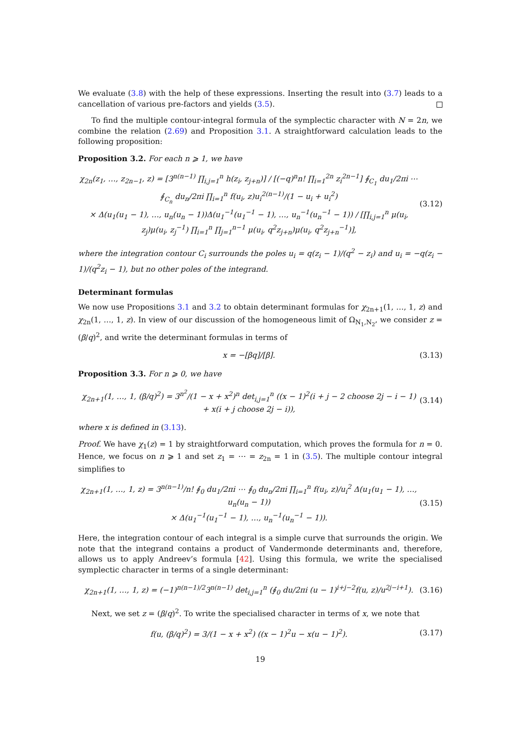We evaluate (3.8) with the help of these expressions. Inserting the result into (3.7) leads to a cancellation of various pre-factors and yields (3.5).
To find the multiple contour-integral formula of the symplectic character with N = 2n, we combine the relation (2.69) and Proposition 3.1. A straightforward calculation leads to the following proposition:
Proposition 3.2. For each n ⩾ 1, we have
χ<sub>2n</sub>(z<sub>1</sub>, …, z<sub>2n−1</sub>, z) = [3<sup>n(n−1)</sup> ∏<sub>i,j=1</sub><sup>n</sup> h(z<sub>i</sub>, z<sub>j+n</sub>)] / [(−q)<sup>n</sup>n! ∏<sub>i=1</sub><sup>2n</sup> z<sub>i</sub><sup>2n−1</sup>] ∮<sub>C<sub>1</sub></sub> du<sub>1</sub>/2πi ⋯ ∮<sub>C<sub>n</sub></sub> du<sub>n</sub>/2πi ∏<sub>i=1</sub><sup>n</sup> f(u<sub>i</sub>, z)u<sub>i</sub><sup>2(n−1)</sup>/(1 − u<sub>i</sub> + u<sub>i</sub><sup>2</sup>)
× Δ(u<sub>1</sub>(u<sub>1</sub> − 1), …, u<sub>n</sub>(u<sub>n</sub> − 1))Δ(u<sub>1</sub><sup>−1</sup>(u<sub>1</sub><sup>−1</sup> − 1), …, u<sub>n</sub><sup>−1</sup>(u<sub>n</sub><sup>−1</sup> − 1)) / [∏<sub>i,j=1</sub><sup>n</sup> μ(u<sub>i</sub>, z<sub>j</sub>)μ(u<sub>i</sub>, z<sub>j</sub><sup>−1</sup>) ∏<sub>i=1</sub><sup>n</sup> ∏<sub>j=1</sub><sup>n−1</sup> μ(u<sub>i</sub>, q<sup>2</sup>z<sub>j+n</sub>)μ(u<sub>i</sub>, q<sup>2</sup>z<sub>j+n</sub><sup>−1</sup>)], (3.12)
where the integration contour C<sub>i</sub> surrounds the poles u<sub>i</sub> = q(z<sub>i</sub> − 1)/(q<sup>2</sup> − z<sub>i</sub>) and u<sub>i</sub> = −q(z<sub>i</sub> − 1)/(q<sup>2</sup>z<sub>i</sub> − 1), but no other poles of the integrand.
Determinant formulas
We now use Propositions 3.1 and 3.2 to obtain determinant formulas for χ<sub>2n+1</sub>(1, …, 1, z) and χ<sub>2n</sub>(1, …, 1, z). In view of our discussion of the homogeneous limit of Ω<sub>N<sub>1</sub>,N<sub>2</sub></sub>, we consider z = (β/q)<sup>2</sup>, and write the determinant formulas in terms of
x = −[βq]/[β]. (3.13)
Proposition 3.3. For n ⩾ 0, we have
χ<sub>2n+1</sub>(1, …, 1, (β/q)<sup>2</sup>) = 3<sup>n<sup>2</sup></sup>/(1 − x + x<sup>2</sup>)<sup>n</sup> det<sub>i,j=1</sub><sup>n</sup> ((x − 1)<sup>2</sup>(i + j − 2 choose 2j − i − 1) + x(i + j choose 2j − i)), (3.14)
where x is defined in (3.13).
Proof. We have χ<sub>1</sub>(z) = 1 by straightforward computation, which proves the formula for n = 0. Hence, we focus on n ⩾ 1 and set z<sub>1</sub> = ⋯ = z<sub>2n</sub> = 1 in (3.5). The multiple contour integral simplifies to
χ<sub>2n+1</sub>(1, …, 1, z) = 3<sup>n(n−1)</sup>/n! ∮<sub>0</sub> du<sub>1</sub>/2πi ⋯ ∮<sub>0</sub> du<sub>n</sub>/2πi ∏<sub>i=1</sub><sup>n</sup> f(u<sub>i</sub>, z)/u<sub>i</sub><sup>2</sup> Δ(u<sub>1</sub>(u<sub>1</sub> − 1), …, u<sub>n</sub>(u<sub>n</sub> − 1))
× Δ(u<sub>1</sub><sup>−1</sup>(u<sub>1</sub><sup>−1</sup> − 1), …, u<sub>n</sub><sup>−1</sup>(u<sub>n</sub><sup>−1</sup> − 1)). (3.15)
Here, the integration contour of each integral is a simple curve that surrounds the origin. We note that the integrand contains a product of Vandermonde determinants and, therefore, allows us to apply Andreev’s formula [42]. Using this formula, we write the specialised symplectic character in terms of a single determinant:
χ<sub>2n+1</sub>(1, …, 1, z) = (−1)<sup>n(n−1)/2</sup>3<sup>n(n−1)</sup> det<sub>i,j=1</sub><sup>n</sup> (∮<sub>0</sub> du/2πi (u − 1)<sup>i+j−2</sup>f(u, z)/u<sup>2j−i+1</sup>). (3.16)
Next, we set z = (β/q)<sup>2</sup>. To write the specialised character in terms of x, we note that
f(u, (β/q)<sup>2</sup>) = 3/(1 − x + x<sup>2</sup>) ((x − 1)<sup>2</sup>u − x(u − 1)<sup>2</sup>). (3.17)
19